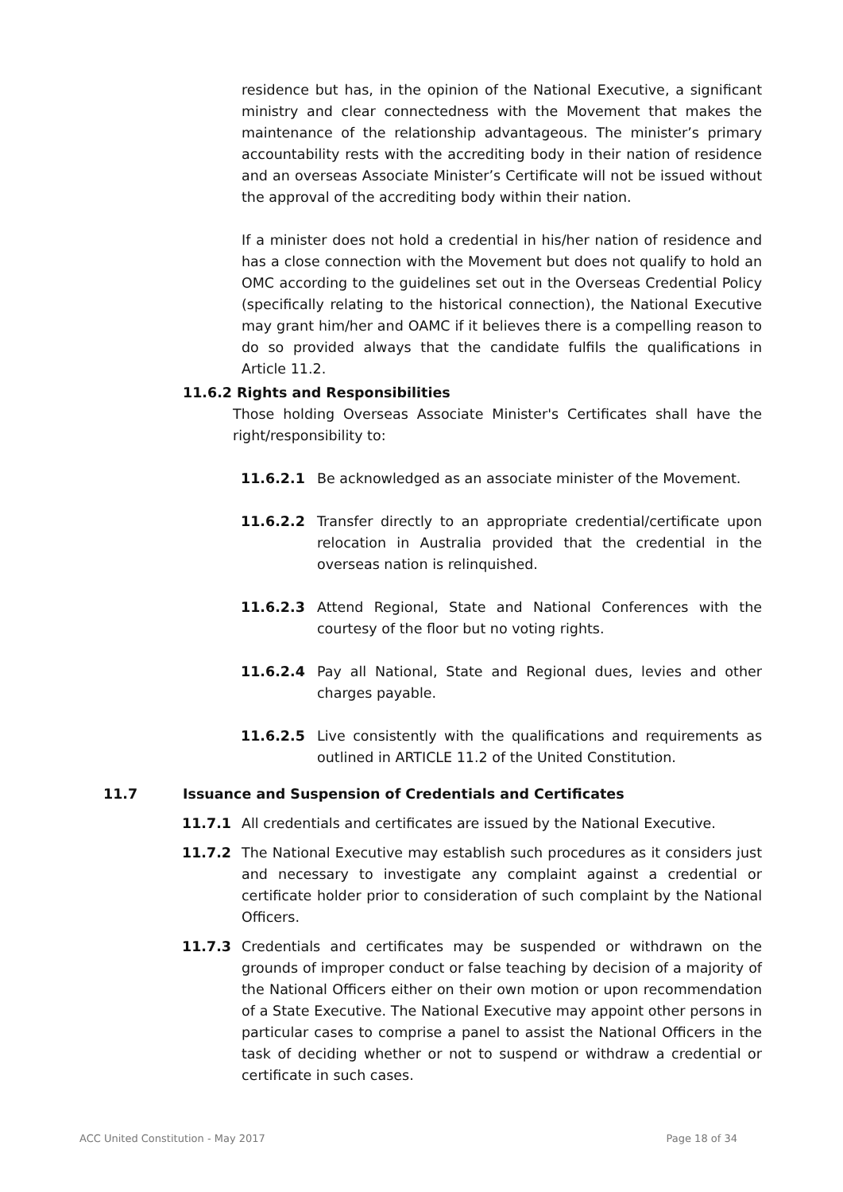residence but has, in the opinion of the National Executive, a significant ministry and clear connectedness with the Movement that makes the maintenance of the relationship advantageous. The minister’s primary accountability rests with the accrediting body in their nation of residence and an overseas Associate Minister’s Certificate will not be issued without the approval of the accrediting body within their nation.
If a minister does not hold a credential in his/her nation of residence and has a close connection with the Movement but does not qualify to hold an OMC according to the guidelines set out in the Overseas Credential Policy (specifically relating to the historical connection), the National Executive may grant him/her and OAMC if it believes there is a compelling reason to do so provided always that the candidate fulfils the qualifications in Article 11.2.
11.6.2 Rights and Responsibilities
Those holding Overseas Associate Minister's Certificates shall have the right/responsibility to:
11.6.2.1 Be acknowledged as an associate minister of the Movement.
11.6.2.2 Transfer directly to an appropriate credential/certificate upon relocation in Australia provided that the credential in the overseas nation is relinquished.
11.6.2.3 Attend Regional, State and National Conferences with the courtesy of the floor but no voting rights.
11.6.2.4 Pay all National, State and Regional dues, levies and other charges payable.
11.6.2.5 Live consistently with the qualifications and requirements as outlined in ARTICLE 11.2 of the United Constitution.
11.7 Issuance and Suspension of Credentials and Certificates
11.7.1 All credentials and certificates are issued by the National Executive.
11.7.2 The National Executive may establish such procedures as it considers just and necessary to investigate any complaint against a credential or certificate holder prior to consideration of such complaint by the National Officers.
11.7.3 Credentials and certificates may be suspended or withdrawn on the grounds of improper conduct or false teaching by decision of a majority of the National Officers either on their own motion or upon recommendation of a State Executive. The National Executive may appoint other persons in particular cases to comprise a panel to assist the National Officers in the task of deciding whether or not to suspend or withdraw a credential or certificate in such cases.
ACC United Constitution - May 2017 Page 18 of 34